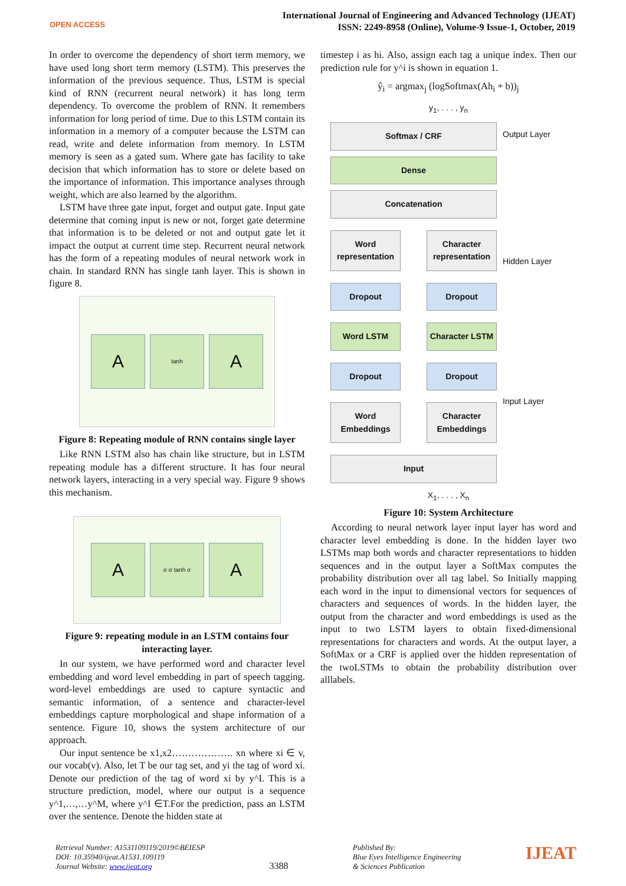OPEN ACCESS
International Journal of Engineering and Advanced Technology (IJEAT)
ISSN: 2249-8958 (Online), Volume-9 Issue-1, October, 2019
In order to overcome the dependency of short term memory, we have used long short term memory (LSTM). This preserves the information of the previous sequence. Thus, LSTM is special kind of RNN (recurrent neural network) it has long term dependency. To overcome the problem of RNN. It remembers information for long period of time. Due to this LSTM contain its information in a memory of a computer because the LSTM can read, write and delete information from memory. In LSTM memory is seen as a gated sum. Where gate has facility to take decision that which information has to store or delete based on the importance of information. This importance analyses through weight, which are also learned by the algorithm.
LSTM have three gate input, forget and output gate. Input gate determine that coming input is new or not, forget gate determine that information is to be deleted or not and output gate let it impact the output at current time step. Recurrent neural network has the form of a repeating modules of neural network work in chain. In standard RNN has single tanh layer. This is shown in figure 8.
A
tanh
A
Figure 8: Repeating module of RNN contains single layer
Like RNN LSTM also has chain like structure, but in LSTM repeating module has a different structure. It has four neural network layers, interacting in a very special way. Figure 9 shows this mechanism.
A
σ σ tanh σ
A
Figure 9: repeating module in an LSTM contains four interacting layer.
In our system, we have performed word and character level embedding and word level embedding in part of speech tagging. word-level embeddings are used to capture syntactic and semantic information, of a sentence and character-level embeddings capture morphological and shape information of a sentence. Figure 10, shows the system architecture of our approach.
Our input sentence be x1,x2………………. xn where xi ∈ v, our vocab(v). Also, let T be our tag set, and yi the tag of word xi. Denote our prediction of the tag of word xi by y^I. This is a structure prediction, model, where our output is a sequence y^1,…,…y^M, where y^I ∈T.For the prediction, pass an LSTM over the sentence. Denote the hidden state at
timestep i as hi. Also, assign each tag a unique index. Then our prediction rule for y^i is shown in equation 1.
ŷ<sub>i</sub> = argmax<sub>j</sub> (logSoftmax(Ah<sub>i</sub> + b))<sub>j</sub>
y<sub>1</sub>, . . . , y<sub>n</sub>
Softmax / CRF
Dense
Concatenation
Word representation Character representation
Dropout Dropout
Word LSTM Character LSTM
Dropout Dropout
Word Embeddings Character Embeddings
Input
Output Layer
Hidden Layer
Input Layer
X<sub>1</sub>, . . . , X<sub>n</sub>
Figure 10: System Architecture
According to neural network layer input layer has word and character level embedding is done. In the hidden layer two LSTMs map both words and character representations to hidden sequences and in the output layer a SoftMax computes the probability distribution over all tag label. So Initially mapping each word in the input to dimensional vectors for sequences of characters and sequences of words. In the hidden layer, the output from the character and word embeddings is used as the input to two LSTM layers to obtain fixed-dimensional representations for characters and words. At the output layer, a SoftMax or a CRF is applied over the hidden representation of the twoLSTMs to obtain the probability distribution over alllabels.
Retrieval Number: A1531109119/2019©BEIESP
DOI: 10.35940/ijeat.A1531.109119
Journal Website: www.ijeat.org
3388
Published By:
Blue Eyes Intelligence Engineering
& Sciences Publication
IJEAT